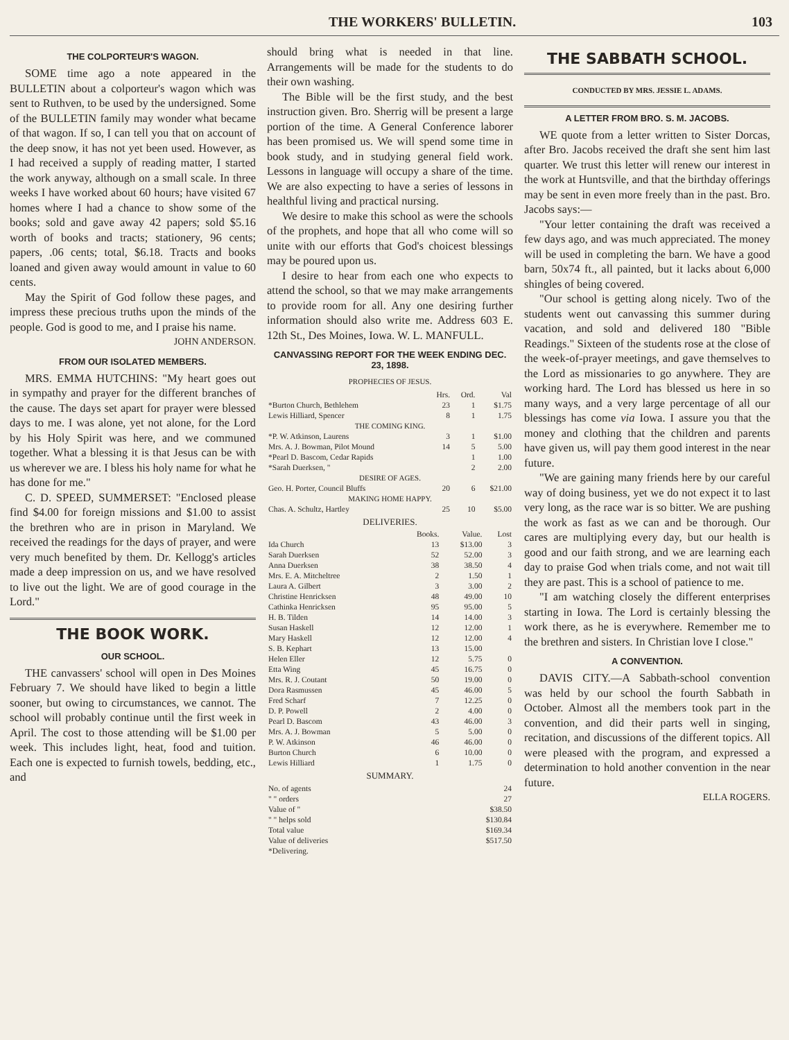THE WORKERS' BULLETIN. 103
THE COLPORTEUR'S WAGON.
SOME time ago a note appeared in the BULLETIN about a colporteur's wagon which was sent to Ruthven, to be used by the undersigned. Some of the BULLETIN family may wonder what became of that wagon. If so, I can tell you that on account of the deep snow, it has not yet been used. However, as I had received a supply of reading matter, I started the work anyway, although on a small scale. In three weeks I have worked about 60 hours; have visited 67 homes where I had a chance to show some of the books; sold and gave away 42 papers; sold $5.16 worth of books and tracts; stationery, 96 cents; papers, .06 cents; total, $6.18. Tracts and books loaned and given away would amount in value to 60 cents.
May the Spirit of God follow these pages, and impress these precious truths upon the minds of the people. God is good to me, and I praise his name.
JOHN ANDERSON.
FROM OUR ISOLATED MEMBERS.
MRS. EMMA HUTCHINS: "My heart goes out in sympathy and prayer for the different branches of the cause. The days set apart for prayer were blessed days to me. I was alone, yet not alone, for the Lord by his Holy Spirit was here, and we communed together. What a blessing it is that Jesus can be with us wherever we are. I bless his holy name for what he has done for me."
C. D. SPEED, SUMMERSET: "Enclosed please find $4.00 for foreign missions and $1.00 to assist the brethren who are in prison in Maryland. We received the readings for the days of prayer, and were very much benefited by them. Dr. Kellogg's articles made a deep impression on us, and we have resolved to live out the light. We are of good courage in the Lord."
THE BOOK WORK.
OUR SCHOOL.
THE canvassers' school will open in Des Moines February 7. We should have liked to begin a little sooner, but owing to circumstances, we cannot. The school will probably continue until the first week in April. The cost to those attending will be $1.00 per week. This includes light, heat, food and tuition. Each one is expected to furnish towels, bedding, etc., and
should bring what is needed in that line. Arrangements will be made for the students to do their own washing.
The Bible will be the first study, and the best instruction given. Bro. Sherrig will be present a large portion of the time. A General Conference laborer has been promised us. We will spend some time in book study, and in studying general field work. Lessons in language will occupy a share of the time. We are also expecting to have a series of lessons in healthful living and practical nursing.
We desire to make this school as were the schools of the prophets, and hope that all who come will so unite with our efforts that God's choicest blessings may be poured upon us.
I desire to hear from each one who expects to attend the school, so that we may make arrangements to provide room for all. Any one desiring further information should also write me. Address 603 E. 12th St., Des Moines, Iowa. W. L. MANFULL.
CANVASSING REPORT FOR THE WEEK ENDING DEC. 23, 1898.
PROPHECIES OF JESUS.
| | Hrs. | Ord. | Val |
| --- | --- | --- | --- |
| *Burton Church, Bethlehem | 23 | 1 | $1.75 |
| Lewis Hilliard, Spencer | 8 | 1 | 1.75 |
| THE COMING KING. | | | |
| *P. W. Atkinson, Laurens | 3 | 1 | $1.00 |
| Mrs. A. J. Bowman, Pilot Mound | 14 | 5 | 5.00 |
| *Pearl D. Bascom, Cedar Rapids | | 1 | 1.00 |
| *Sarah Duerksen, " | | 2 | 2.00 |
| DESIRE OF AGES. | | | |
| Geo. H. Porter, Council Bluffs | 20 | 6 | $21.00 |
| MAKING HOME HAPPY. | | | |
| Chas. A. Schultz, Hartley | 25 | 10 | $5.00 |
DELIVERIES.
| | Books. | Value. | Lost |
| --- | --- | --- | --- |
| Ida Church | 13 | $13.00 | 3 |
| Sarah Duerksen | 52 | 52.00 | 3 |
| Anna Duerksen | 38 | 38.50 | 4 |
| Mrs. E. A. Mitcheltree | 2 | 1.50 | 1 |
| Laura A. Gilbert | 3 | 3.00 | 2 |
| Christine Henricksen | 48 | 49.00 | 10 |
| Cathinka Henricksen | 95 | 95.00 | 5 |
| H. B. Tilden | 14 | 14.00 | 3 |
| Susan Haskell | 12 | 12.00 | 1 |
| Mary Haskell | 12 | 12.00 | 4 |
| S. B. Kephart | 13 | 15.00 | |
| Helen Eller | 12 | 5.75 | 0 |
| Etta Wing | 45 | 16.75 | 0 |
| Mrs. R. J. Coutant | 50 | 19.00 | 0 |
| Dora Rasmussen | 45 | 46.00 | 5 |
| Fred Scharf | 7 | 12.25 | 0 |
| D. P. Powell | 2 | 4.00 | 0 |
| Pearl D. Bascom | 43 | 46.00 | 3 |
| Mrs. A. J. Bowman | 5 | 5.00 | 0 |
| P. W. Atkinson | 46 | 46.00 | 0 |
| Burton Church | 6 | 10.00 | 0 |
| Lewis Hilliard | 1 | 1.75 | 0 |
SUMMARY.
| No. of agents | 24 |
| " " orders | 27 |
| Value of " | $38.50 |
| " " helps sold | $130.84 |
| Total value | $169.34 |
| Value of deliveries | $517.50 |
| *Delivering. | |
THE SABBATH SCHOOL.
CONDUCTED BY MRS. JESSIE L. ADAMS.
A LETTER FROM BRO. S. M. JACOBS.
WE quote from a letter written to Sister Dorcas, after Bro. Jacobs received the draft she sent him last quarter. We trust this letter will renew our interest in the work at Huntsville, and that the birthday offerings may be sent in even more freely than in the past. Bro. Jacobs says:—
"Your letter containing the draft was received a few days ago, and was much appreciated. The money will be used in completing the barn. We have a good barn, 50x74 ft., all painted, but it lacks about 6,000 shingles of being covered.
"Our school is getting along nicely. Two of the students went out canvassing this summer during vacation, and sold and delivered 180 "Bible Readings." Sixteen of the students rose at the close of the week-of-prayer meetings, and gave themselves to the Lord as missionaries to go anywhere. They are working hard. The Lord has blessed us here in so many ways, and a very large percentage of all our blessings has come via Iowa. I assure you that the money and clothing that the children and parents have given us, will pay them good interest in the near future.
"We are gaining many friends here by our careful way of doing business, yet we do not expect it to last very long, as the race war is so bitter. We are pushing the work as fast as we can and be thorough. Our cares are multiplying every day, but our health is good and our faith strong, and we are learning each day to praise God when trials come, and not wait till they are past. This is a school of patience to me.
"I am watching closely the different enterprises starting in Iowa. The Lord is certainly blessing the work there, as he is everywhere. Remember me to the brethren and sisters. In Christian love I close."
A CONVENTION.
DAVIS CITY.—A Sabbath-school convention was held by our school the fourth Sabbath in October. Almost all the members took part in the convention, and did their parts well in singing, recitation, and discussions of the different topics. All were pleased with the program, and expressed a determination to hold another convention in the near future.
ELLA ROGERS.